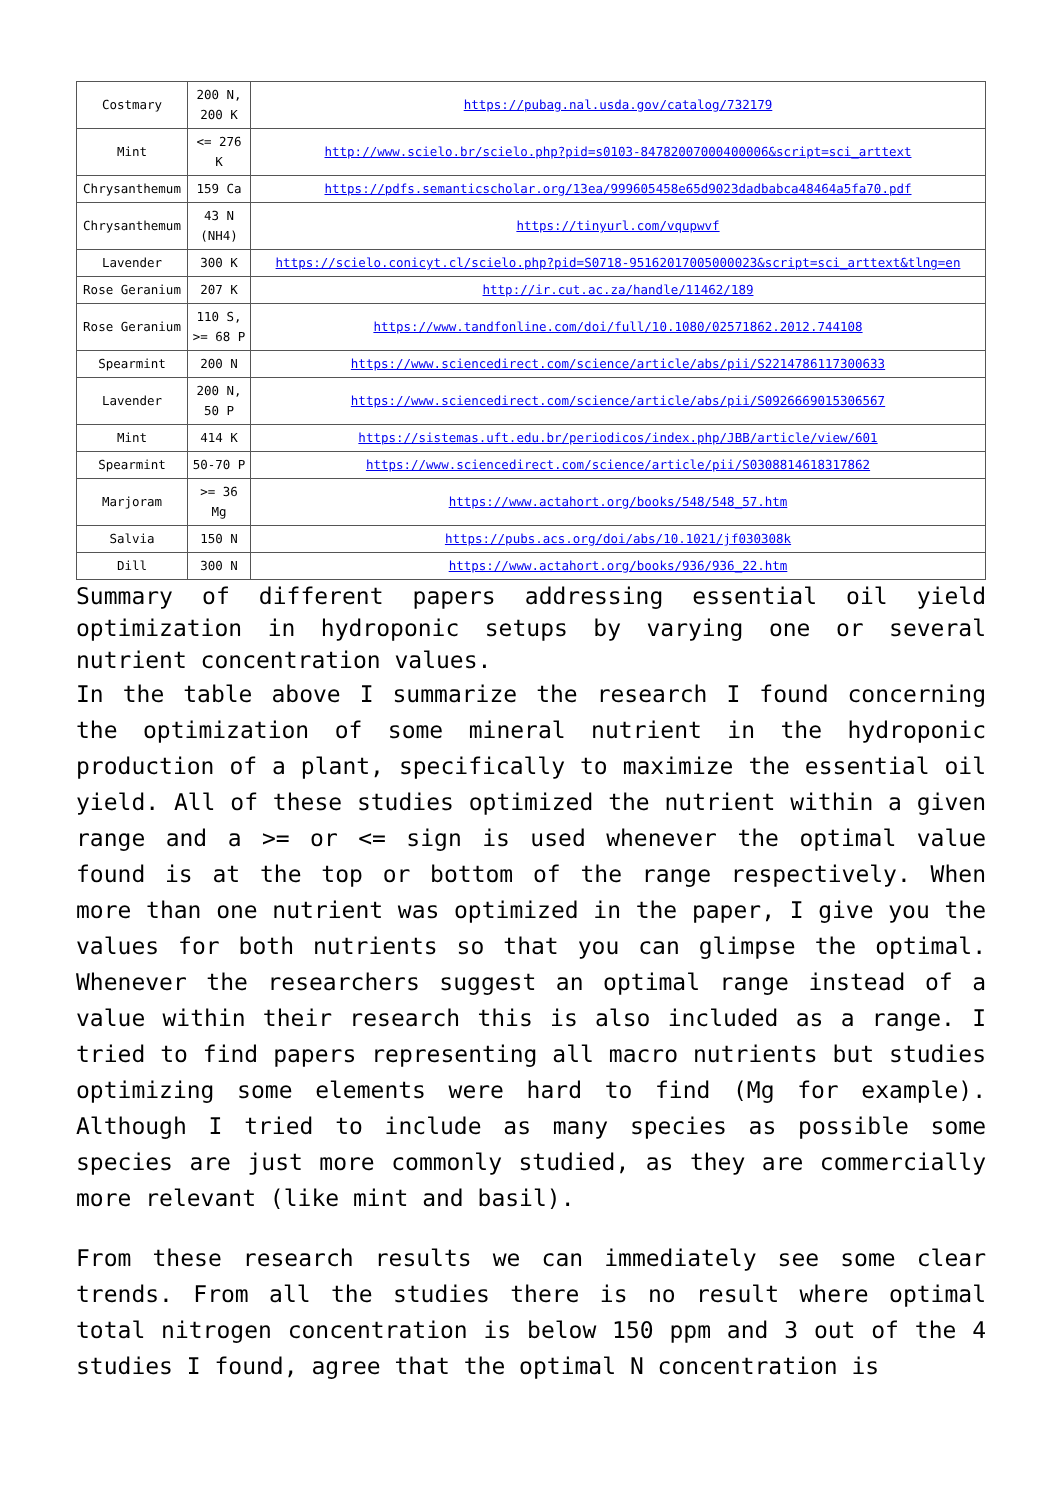| Costmary | 200 N, 200 K | https://pubag.nal.usda.gov/catalog/732179 |
| Mint | <= 276 K | http://www.scielo.br/scielo.php?pid=s0103-84782007000400006&script=sci_arttext |
| Chrysanthemum | 159 Ca | https://pdfs.semanticscholar.org/13ea/999605458e65d9023dadbabca48464a5fa70.pdf |
| Chrysanthemum | 43 N (NH4) | https://tinyurl.com/vqupwvf |
| Lavender | 300 K | https://scielo.conicyt.cl/scielo.php?pid=S0718-95162017005000023&script=sci_arttext&tlng=en |
| Rose Geranium | 207 K | http://ir.cut.ac.za/handle/11462/189 |
| Rose Geranium | 110 S, >= 68 P | https://www.tandfonline.com/doi/full/10.1080/02571862.2012.744108 |
| Spearmint | 200 N | https://www.sciencedirect.com/science/article/abs/pii/S2214786117300633 |
| Lavender | 200 N, 50 P | https://www.sciencedirect.com/science/article/abs/pii/S0926669015306567 |
| Mint | 414 K | https://sistemas.uft.edu.br/periodicos/index.php/JBB/article/view/601 |
| Spearmint | 50-70 P | https://www.sciencedirect.com/science/article/pii/S0308814618317862 |
| Marjoram | >= 36 Mg | https://www.actahort.org/books/548/548_57.htm |
| Salvia | 150 N | https://pubs.acs.org/doi/abs/10.1021/jf030308k |
| Dill | 300 N | https://www.actahort.org/books/936/936_22.htm |
Summary of different papers addressing essential oil yield optimization in hydroponic setups by varying one or several nutrient concentration values.
In the table above I summarize the research I found concerning the optimization of some mineral nutrient in the hydroponic production of a plant, specifically to maximize the essential oil yield. All of these studies optimized the nutrient within a given range and a >= or <= sign is used whenever the optimal value found is at the top or bottom of the range respectively. When more than one nutrient was optimized in the paper, I give you the values for both nutrients so that you can glimpse the optimal. Whenever the researchers suggest an optimal range instead of a value within their research this is also included as a range. I tried to find papers representing all macro nutrients but studies optimizing some elements were hard to find (Mg for example). Although I tried to include as many species as possible some species are just more commonly studied, as they are commercially more relevant (like mint and basil).
From these research results we can immediately see some clear trends. From all the studies there is no result where optimal total nitrogen concentration is below 150 ppm and 3 out of the 4 studies I found, agree that the optimal N concentration is